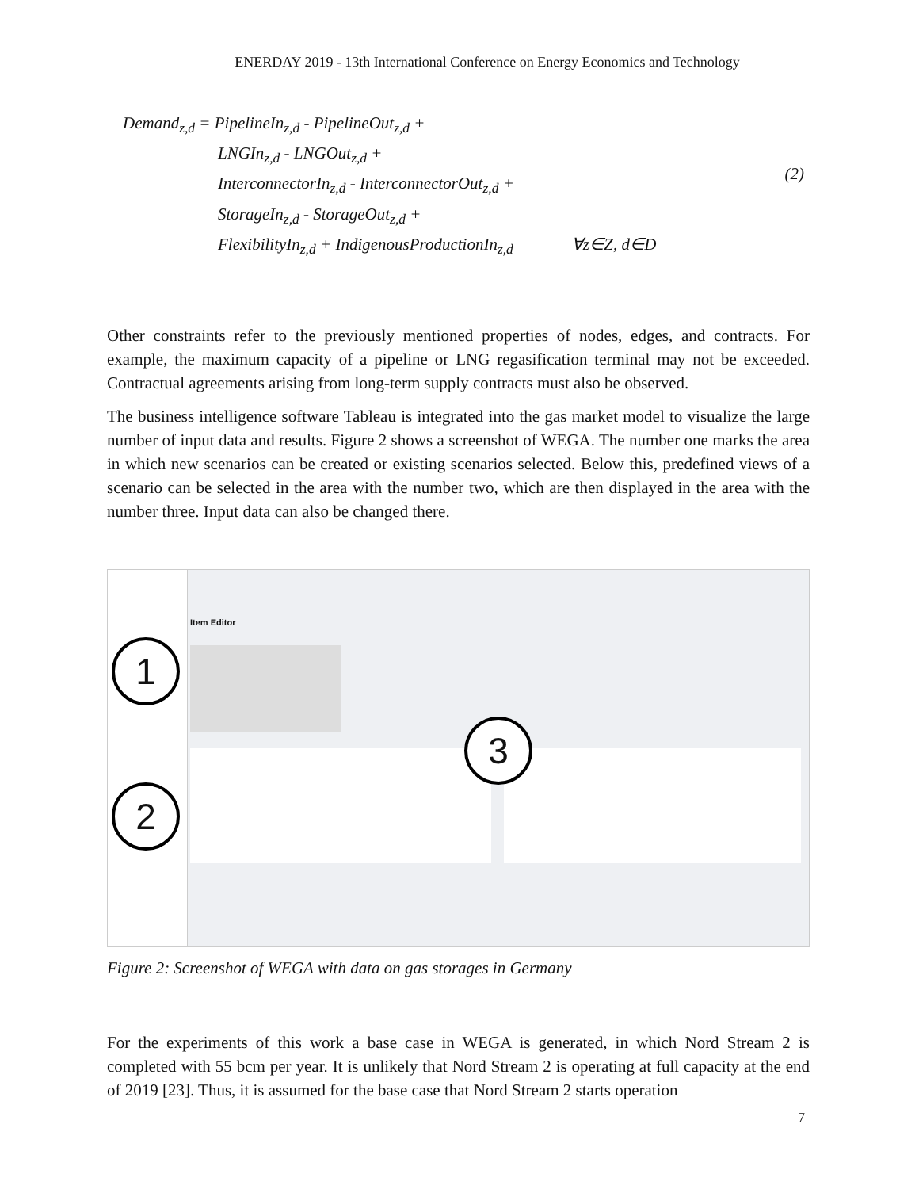ENERDAY 2019 - 13th International Conference on Energy Economics and Technology
Demand<sub>z,d</sub> = PipelineIn<sub>z,d</sub> - PipelineOut<sub>z,d</sub> +
LNGIn<sub>z,d</sub> - LNGOut<sub>z,d</sub> +
InterconnectorIn<sub>z,d</sub> - InterconnectorOut<sub>z,d</sub> +
StorageIn<sub>z,d</sub> - StorageOut<sub>z,d</sub> +
FlexibilityIn<sub>z,d</sub> + IndigenousProductionIn<sub>z,d</sub> ∀z∈Z, d∈D
(2)
Other constraints refer to the previously mentioned properties of nodes, edges, and contracts. For example, the maximum capacity of a pipeline or LNG regasification terminal may not be exceeded. Contractual agreements arising from long-term supply contracts must also be observed.
The business intelligence software Tableau is integrated into the gas market model to visualize the large number of input data and results. Figure 2 shows a screenshot of WEGA. The number one marks the area in which new scenarios can be created or existing scenarios selected. Below this, predefined views of a scenario can be selected in the area with the number two, which are then displayed in the area with the number three. Input data can also be changed there.
Item Editor
1
2
3
Figure 2: Screenshot of WEGA with data on gas storages in Germany
For the experiments of this work a base case in WEGA is generated, in which Nord Stream 2 is completed with 55 bcm per year. It is unlikely that Nord Stream 2 is operating at full capacity at the end of 2019 [23]. Thus, it is assumed for the base case that Nord Stream 2 starts operation
7